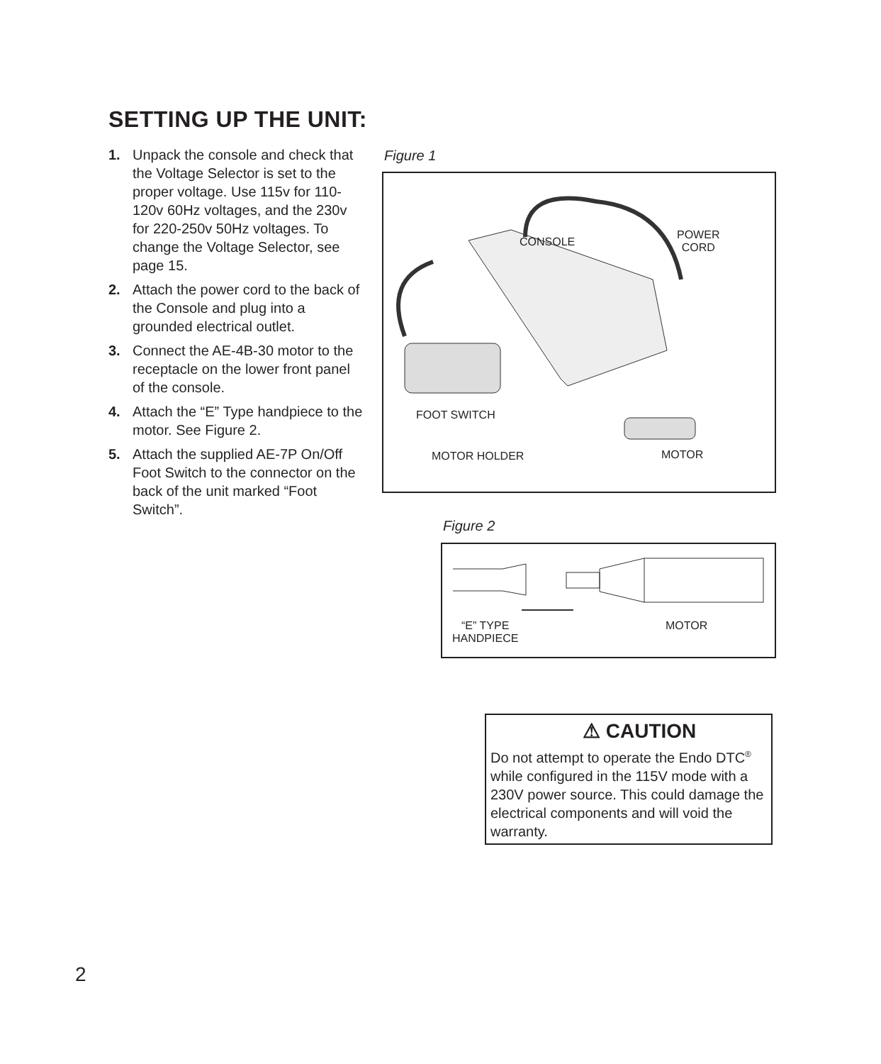SETTING UP THE UNIT:
1. Unpack the console and check that the Voltage Selector is set to the proper voltage. Use 115v for 110-120v 60Hz voltages, and the 230v for 220-250v 50Hz voltages. To change the Voltage Selector, see page 15.
2. Attach the power cord to the back of the Console and plug into a grounded electrical outlet.
3. Connect the AE-4B-30 motor to the receptacle on the lower front panel of the console.
4. Attach the “E” Type handpiece to the motor. See Figure 2.
5. Attach the supplied AE-7P On/Off Foot Switch to the connector on the back of the unit marked “Foot Switch”.
Figure 1
CONSOLE
POWER
CORD
FOOT SWITCH
MOTOR HOLDER MOTOR
Figure 2
“E” TYPE
HANDPIECE
MOTOR
⚠ CAUTION
Do not attempt to operate the Endo DTC<sup>®</sup> while configured in the 115V mode with a 230V power source. This could damage the electrical components and will void the warranty.
2